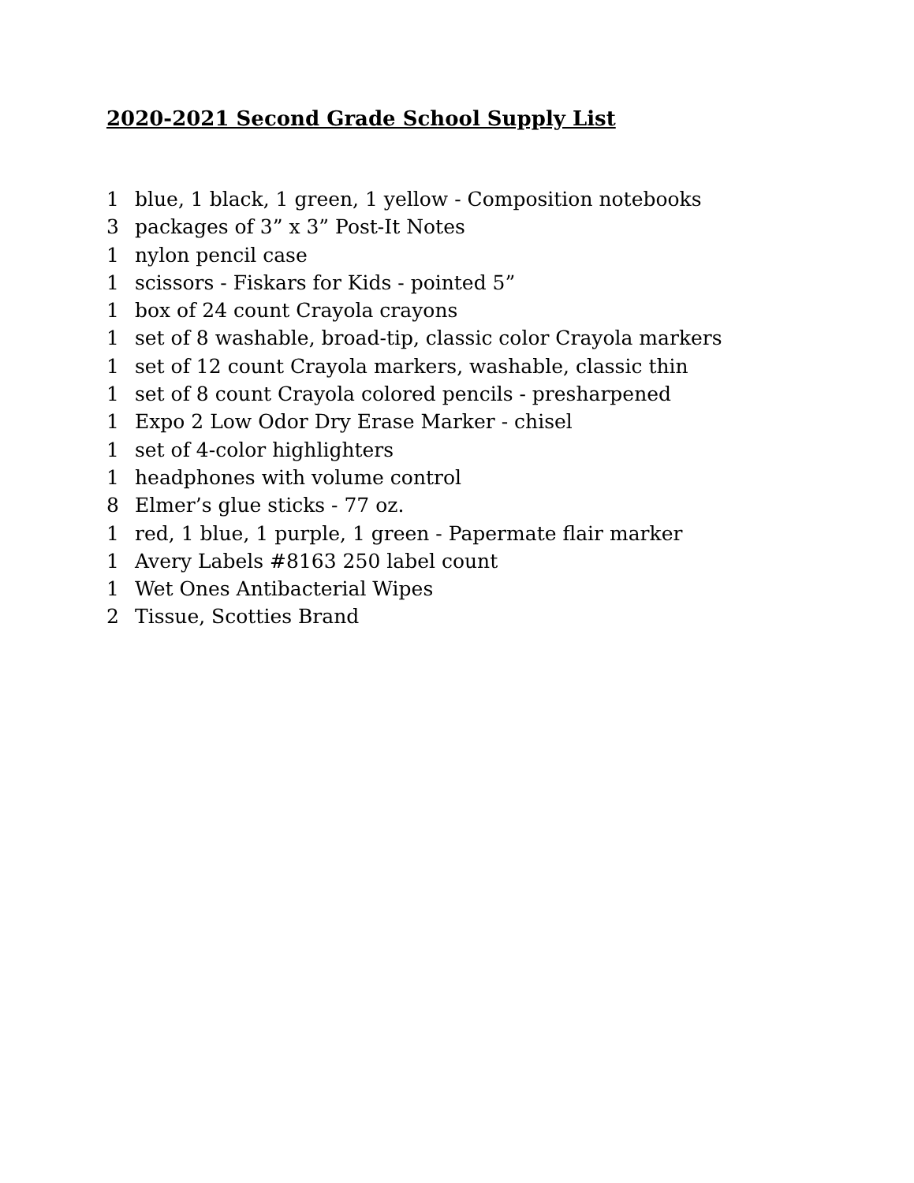2020-2021 Second Grade School Supply List
1 blue, 1 black, 1 green, 1 yellow - Composition notebooks
3 packages of 3” x 3” Post-It Notes
1 nylon pencil case
1 scissors - Fiskars for Kids - pointed 5”
1 box of 24 count Crayola crayons
1 set of 8 washable, broad-tip, classic color Crayola markers
1 set of 12 count Crayola markers, washable, classic thin
1 set of 8 count Crayola colored pencils - presharpened
1 Expo 2 Low Odor Dry Erase Marker - chisel
1 set of 4-color highlighters
1 headphones with volume control
8 Elmer’s glue sticks - 77 oz.
1 red, 1 blue, 1 purple, 1 green - Papermate flair marker
1 Avery Labels #8163 250 label count
1 Wet Ones Antibacterial Wipes
2 Tissue, Scotties Brand